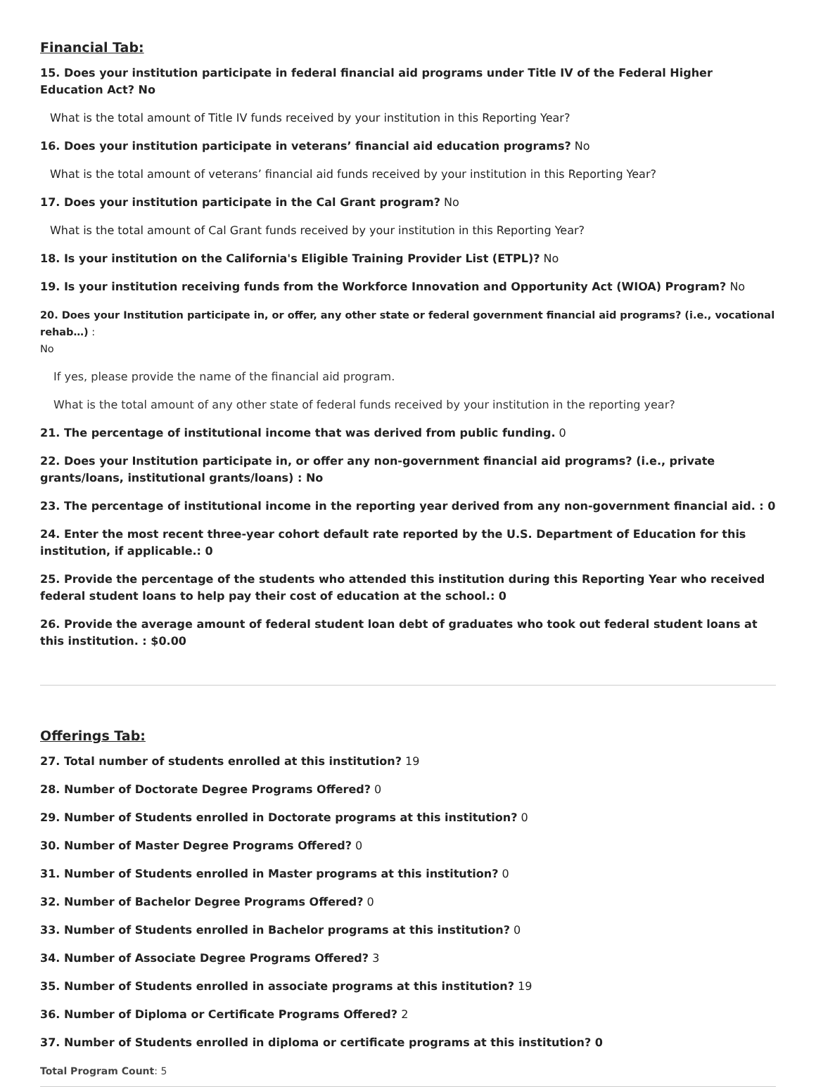Financial Tab:
15. Does your institution participate in federal financial aid programs under Title IV of the Federal Higher Education Act? No
What is the total amount of Title IV funds received by your institution in this Reporting Year?
16. Does your institution participate in veterans’ financial aid education programs? No
What is the total amount of veterans’ financial aid funds received by your institution in this Reporting Year?
17. Does your institution participate in the Cal Grant program? No
What is the total amount of Cal Grant funds received by your institution in this Reporting Year?
18. Is your institution on the California's Eligible Training Provider List (ETPL)? No
19. Is your institution receiving funds from the Workforce Innovation and Opportunity Act (WIOA) Program? No
20. Does your Institution participate in, or offer, any other state or federal government financial aid programs? (i.e., vocational rehab…) :
No
If yes, please provide the name of the financial aid program.
What is the total amount of any other state of federal funds received by your institution in the reporting year?
21. The percentage of institutional income that was derived from public funding. 0
22. Does your Institution participate in, or offer any non-government financial aid programs? (i.e., private grants/loans, institutional grants/loans) : No
23. The percentage of institutional income in the reporting year derived from any non-government financial aid. : 0
24. Enter the most recent three-year cohort default rate reported by the U.S. Department of Education for this institution, if applicable.: 0
25. Provide the percentage of the students who attended this institution during this Reporting Year who received federal student loans to help pay their cost of education at the school.: 0
26. Provide the average amount of federal student loan debt of graduates who took out federal student loans at this institution. : $0.00
Offerings Tab:
27. Total number of students enrolled at this institution? 19
28. Number of Doctorate Degree Programs Offered? 0
29. Number of Students enrolled in Doctorate programs at this institution? 0
30. Number of Master Degree Programs Offered? 0
31. Number of Students enrolled in Master programs at this institution? 0
32. Number of Bachelor Degree Programs Offered? 0
33. Number of Students enrolled in Bachelor programs at this institution? 0
34. Number of Associate Degree Programs Offered? 3
35. Number of Students enrolled in associate programs at this institution? 19
36. Number of Diploma or Certificate Programs Offered? 2
37. Number of Students enrolled in diploma or certificate programs at this institution? 0
Total Program Count: 5